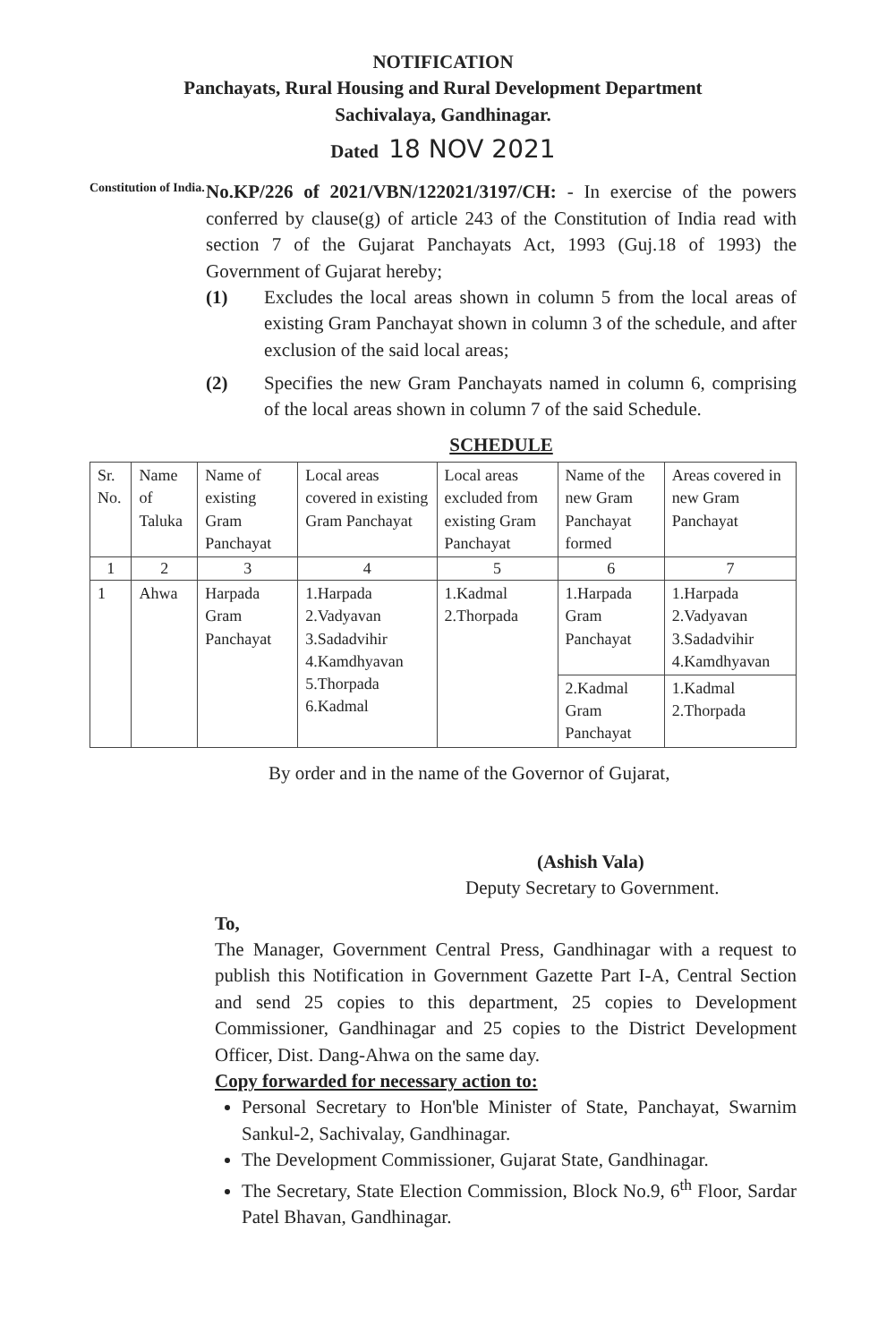NOTIFICATION
Panchayats, Rural Housing and Rural Development Department
Sachivalaya, Gandhinagar.
Dated 18 NOV 2021
Constitution of India.
No.KP/226 of 2021/VBN/122021/3197/CH: - In exercise of the powers conferred by clause(g) of article 243 of the Constitution of India read with section 7 of the Gujarat Panchayats Act, 1993 (Guj.18 of 1993) the Government of Gujarat hereby;
(1) Excludes the local areas shown in column 5 from the local areas of existing Gram Panchayat shown in column 3 of the schedule, and after exclusion of the said local areas;
(2) Specifies the new Gram Panchayats named in column 6, comprising of the local areas shown in column 7 of the said Schedule.
SCHEDULE
| Sr. No. | Name of Taluka | Name of existing Gram Panchayat | Local areas covered in existing Gram Panchayat | Local areas excluded from existing Gram Panchayat | Name of the new Gram Panchayat formed | Areas covered in new Gram Panchayat |
| --- | --- | --- | --- | --- | --- | --- |
| 1 | 2 | 3 | 4 | 5 | 6 | 7 |
| 1 | Ahwa | Harpada Gram Panchayat | 1.Harpada 2.Vadyavan 3.Sadadvihir 4.Kamdhyavan 5.Thorpada 6.Kadmal | 1.Kadmal 2.Thorpada | 1.Harpada Gram Panchayat | 1.Harpada 2.Vadyavan 3.Sadadvihir 4.Kamdhyavan |
| | | | | | 2.Kadmal Gram Panchayat | 1.Kadmal 2.Thorpada |
By order and in the name of the Governor of Gujarat,
(Ashish Vala)
Deputy Secretary to Government.
To,
The Manager, Government Central Press, Gandhinagar with a request to publish this Notification in Government Gazette Part I-A, Central Section and send 25 copies to this department, 25 copies to Development Commissioner, Gandhinagar and 25 copies to the District Development Officer, Dist. Dang-Ahwa on the same day.
Copy forwarded for necessary action to:
Personal Secretary to Hon'ble Minister of State, Panchayat, Swarnim Sankul-2, Sachivalay, Gandhinagar.
The Development Commissioner, Gujarat State, Gandhinagar.
The Secretary, State Election Commission, Block No.9, 6<sup>th</sup> Floor, Sardar Patel Bhavan, Gandhinagar.